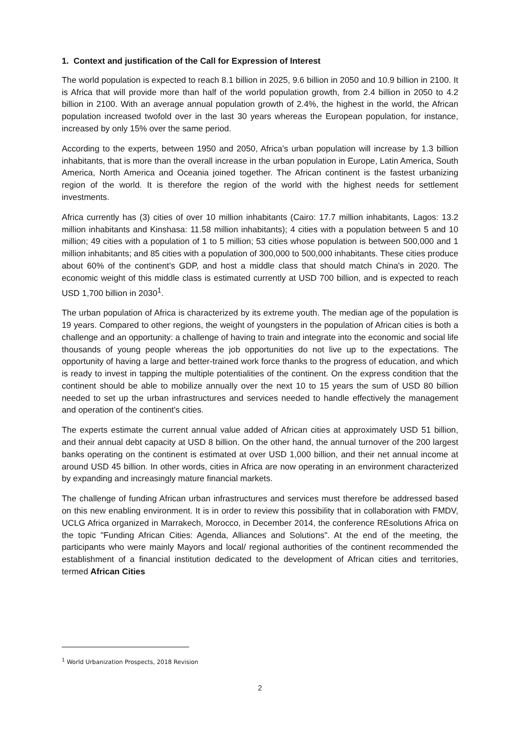1. Context and justification of the Call for Expression of Interest
The world population is expected to reach 8.1 billion in 2025, 9.6 billion in 2050 and 10.9 billion in 2100. It is Africa that will provide more than half of the world population growth, from 2.4 billion in 2050 to 4.2 billion in 2100. With an average annual population growth of 2.4%, the highest in the world, the African population increased twofold over in the last 30 years whereas the European population, for instance, increased by only 15% over the same period.
According to the experts, between 1950 and 2050, Africa's urban population will increase by 1.3 billion inhabitants, that is more than the overall increase in the urban population in Europe, Latin America, South America, North America and Oceania joined together. The African continent is the fastest urbanizing region of the world. It is therefore the region of the world with the highest needs for settlement investments.
Africa currently has (3) cities of over 10 million inhabitants (Cairo: 17.7 million inhabitants, Lagos: 13.2 million inhabitants and Kinshasa: 11.58 million inhabitants); 4 cities with a population between 5 and 10 million; 49 cities with a population of 1 to 5 million; 53 cities whose population is between 500,000 and 1 million inhabitants; and 85 cities with a population of 300,000 to 500,000 inhabitants. These cities produce about 60% of the continent's GDP, and host a middle class that should match China's in 2020. The economic weight of this middle class is estimated currently at USD 700 billion, and is expected to reach USD 1,700 billion in 2030<sup>1</sup>.
The urban population of Africa is characterized by its extreme youth. The median age of the population is 19 years. Compared to other regions, the weight of youngsters in the population of African cities is both a challenge and an opportunity: a challenge of having to train and integrate into the economic and social life thousands of young people whereas the job opportunities do not live up to the expectations. The opportunity of having a large and better-trained work force thanks to the progress of education, and which is ready to invest in tapping the multiple potentialities of the continent. On the express condition that the continent should be able to mobilize annually over the next 10 to 15 years the sum of USD 80 billion needed to set up the urban infrastructures and services needed to handle effectively the management and operation of the continent's cities.
The experts estimate the current annual value added of African cities at approximately USD 51 billion, and their annual debt capacity at USD 8 billion. On the other hand, the annual turnover of the 200 largest banks operating on the continent is estimated at over USD 1,000 billion, and their net annual income at around USD 45 billion. In other words, cities in Africa are now operating in an environment characterized by expanding and increasingly mature financial markets.
The challenge of funding African urban infrastructures and services must therefore be addressed based on this new enabling environment. It is in order to review this possibility that in collaboration with FMDV, UCLG Africa organized in Marrakech, Morocco, in December 2014, the conference REsolutions Africa on the topic "Funding African Cities: Agenda, Alliances and Solutions". At the end of the meeting, the participants who were mainly Mayors and local/ regional authorities of the continent recommended the establishment of a financial institution dedicated to the development of African cities and territories, termed African Cities
<sup>1</sup> World Urbanization Prospects, 2018 Revision
2